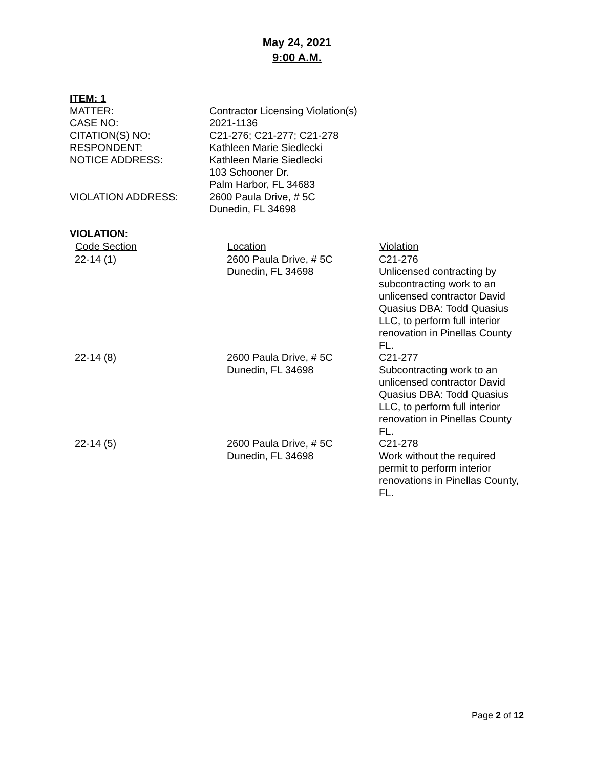May 24, 2021
9:00 A.M.
ITEM: 1
| MATTER: | Contractor Licensing Violation(s) |
| CASE NO: | 2021-1136 |
| CITATION(S) NO: | C21-276; C21-277; C21-278 |
| RESPONDENT: | Kathleen Marie Siedlecki |
| NOTICE ADDRESS: | Kathleen Marie Siedlecki 103 Schooner Dr. Palm Harbor, FL 34683 |
| VIOLATION ADDRESS: | 2600 Paula Drive, # 5C Dunedin, FL 34698 |
VIOLATION:
| Code Section | Location | Violation |
| --- | --- | --- |
| 22-14 (1) | 2600 Paula Drive, # 5C Dunedin, FL 34698 | C21-276 Unlicensed contracting by subcontracting work to an unlicensed contractor David Quasius DBA: Todd Quasius LLC, to perform full interior renovation in Pinellas County FL. |
| 22-14 (8) | 2600 Paula Drive, # 5C Dunedin, FL 34698 | C21-277 Subcontracting work to an unlicensed contractor David Quasius DBA: Todd Quasius LLC, to perform full interior renovation in Pinellas County FL. |
| 22-14 (5) | 2600 Paula Drive, # 5C Dunedin, FL 34698 | C21-278 Work without the required permit to perform interior renovations in Pinellas County, FL. |
Page 2 of 12